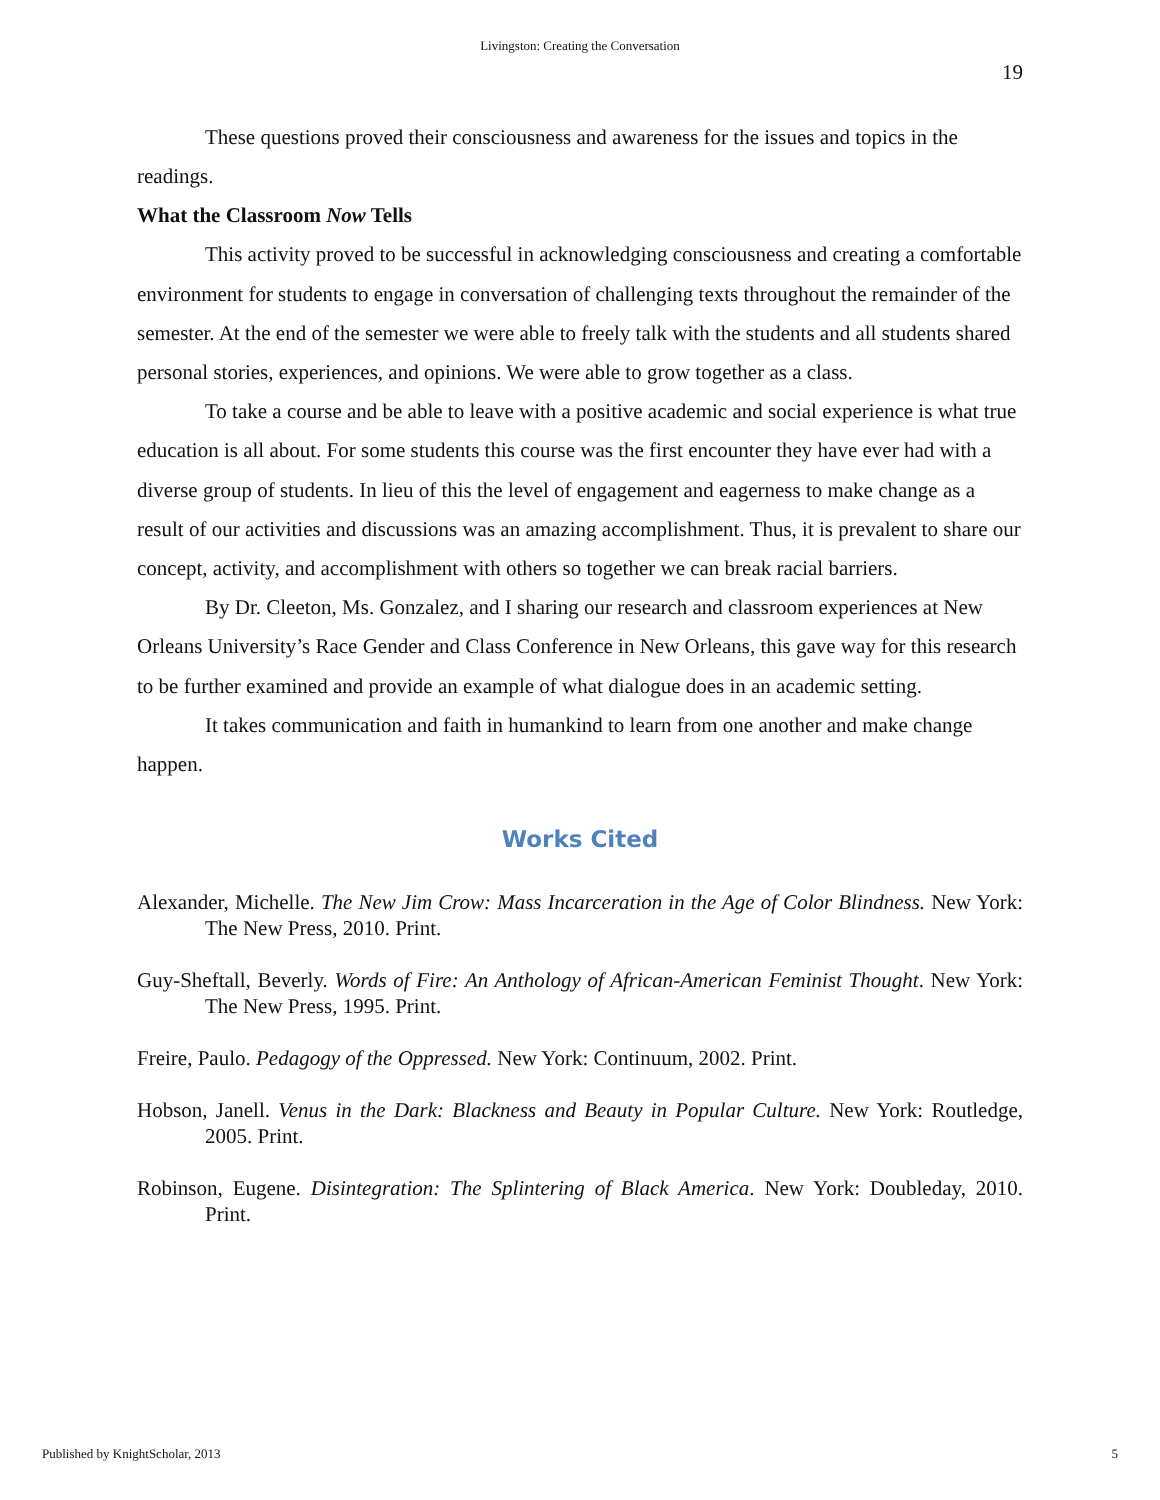Livingston: Creating the Conversation
19
These questions proved their consciousness and awareness for the issues and topics in the readings.
What the Classroom Now Tells
This activity proved to be successful in acknowledging consciousness and creating a comfortable environment for students to engage in conversation of challenging texts throughout the remainder of the semester. At the end of the semester we were able to freely talk with the students and all students shared personal stories, experiences, and opinions. We were able to grow together as a class.
To take a course and be able to leave with a positive academic and social experience is what true education is all about. For some students this course was the first encounter they have ever had with a diverse group of students. In lieu of this the level of engagement and eagerness to make change as a result of our activities and discussions was an amazing accomplishment. Thus, it is prevalent to share our concept, activity, and accomplishment with others so together we can break racial barriers.
By Dr. Cleeton, Ms. Gonzalez, and I sharing our research and classroom experiences at New Orleans University’s Race Gender and Class Conference in New Orleans, this gave way for this research to be further examined and provide an example of what dialogue does in an academic setting.
It takes communication and faith in humankind to learn from one another and make change happen.
Works Cited
Alexander, Michelle. The New Jim Crow: Mass Incarceration in the Age of Color Blindness. New York: The New Press, 2010. Print.
Guy-Sheftall, Beverly. Words of Fire: An Anthology of African-American Feminist Thought. New York: The New Press, 1995. Print.
Freire, Paulo. Pedagogy of the Oppressed. New York: Continuum, 2002. Print.
Hobson, Janell. Venus in the Dark: Blackness and Beauty in Popular Culture. New York: Routledge, 2005. Print.
Robinson, Eugene. Disintegration: The Splintering of Black America. New York: Doubleday, 2010. Print.
Published by KnightScholar, 2013 5